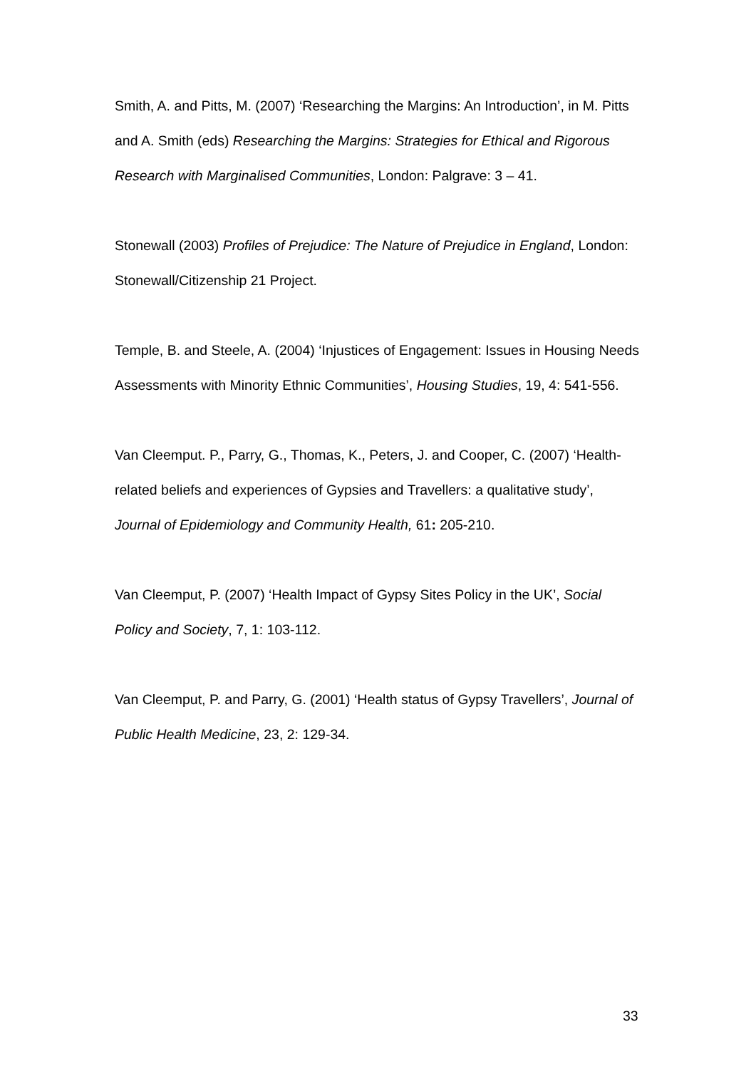Smith, A. and Pitts, M. (2007) ‘Researching the Margins: An Introduction’, in M. Pitts and A. Smith (eds) Researching the Margins: Strategies for Ethical and Rigorous Research with Marginalised Communities, London: Palgrave: 3 – 41.
Stonewall (2003) Profiles of Prejudice: The Nature of Prejudice in England, London: Stonewall/Citizenship 21 Project.
Temple, B. and Steele, A. (2004) ‘Injustices of Engagement: Issues in Housing Needs Assessments with Minority Ethnic Communities’, Housing Studies, 19, 4: 541-556.
Van Cleemput. P., Parry, G., Thomas, K., Peters, J. and Cooper, C. (2007) ‘Health-related beliefs and experiences of Gypsies and Travellers: a qualitative study’, Journal of Epidemiology and Community Health, 61: 205-210.
Van Cleemput, P. (2007) ‘Health Impact of Gypsy Sites Policy in the UK’, Social Policy and Society, 7, 1: 103-112.
Van Cleemput, P. and Parry, G. (2001) ‘Health status of Gypsy Travellers’, Journal of Public Health Medicine, 23, 2: 129-34.
33